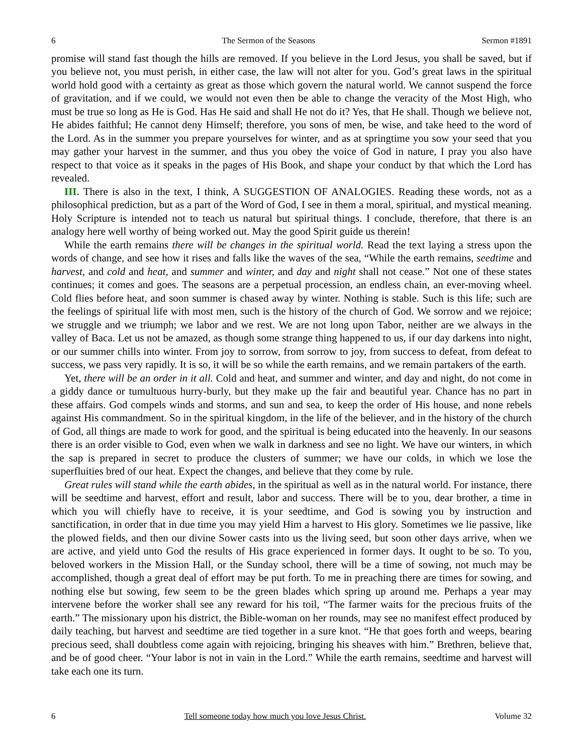6 The Sermon of the Seasons Sermon #1891
promise will stand fast though the hills are removed. If you believe in the Lord Jesus, you shall be saved, but if you believe not, you must perish, in either case, the law will not alter for you. God’s great laws in the spiritual world hold good with a certainty as great as those which govern the natural world. We cannot suspend the force of gravitation, and if we could, we would not even then be able to change the veracity of the Most High, who must be true so long as He is God. Has He said and shall He not do it? Yes, that He shall. Though we believe not, He abides faithful; He cannot deny Himself; therefore, you sons of men, be wise, and take heed to the word of the Lord. As in the summer you prepare yourselves for winter, and as at springtime you sow your seed that you may gather your harvest in the summer, and thus you obey the voice of God in nature, I pray you also have respect to that voice as it speaks in the pages of His Book, and shape your conduct by that which the Lord has revealed.
III. There is also in the text, I think, A SUGGESTION OF ANALOGIES. Reading these words, not as a philosophical prediction, but as a part of the Word of God, I see in them a moral, spiritual, and mystical meaning. Holy Scripture is intended not to teach us natural but spiritual things. I conclude, therefore, that there is an analogy here well worthy of being worked out. May the good Spirit guide us therein!
While the earth remains there will be changes in the spiritual world. Read the text laying a stress upon the words of change, and see how it rises and falls like the waves of the sea, “While the earth remains, seedtime and harvest, and cold and heat, and summer and winter, and day and night shall not cease.” Not one of these states continues; it comes and goes. The seasons are a perpetual procession, an endless chain, an ever-moving wheel. Cold flies before heat, and soon summer is chased away by winter. Nothing is stable. Such is this life; such are the feelings of spiritual life with most men, such is the history of the church of God. We sorrow and we rejoice; we struggle and we triumph; we labor and we rest. We are not long upon Tabor, neither are we always in the valley of Baca. Let us not be amazed, as though some strange thing happened to us, if our day darkens into night, or our summer chills into winter. From joy to sorrow, from sorrow to joy, from success to defeat, from defeat to success, we pass very rapidly. It is so, it will be so while the earth remains, and we remain partakers of the earth.
Yet, there will be an order in it all. Cold and heat, and summer and winter, and day and night, do not come in a giddy dance or tumultuous hurry-burly, but they make up the fair and beautiful year. Chance has no part in these affairs. God compels winds and storms, and sun and sea, to keep the order of His house, and none rebels against His commandment. So in the spiritual kingdom, in the life of the believer, and in the history of the church of God, all things are made to work for good, and the spiritual is being educated into the heavenly. In our seasons there is an order visible to God, even when we walk in darkness and see no light. We have our winters, in which the sap is prepared in secret to produce the clusters of summer; we have our colds, in which we lose the superfluities bred of our heat. Expect the changes, and believe that they come by rule.
Great rules will stand while the earth abides, in the spiritual as well as in the natural world. For instance, there will be seedtime and harvest, effort and result, labor and success. There will be to you, dear brother, a time in which you will chiefly have to receive, it is your seedtime, and God is sowing you by instruction and sanctification, in order that in due time you may yield Him a harvest to His glory. Sometimes we lie passive, like the plowed fields, and then our divine Sower casts into us the living seed, but soon other days arrive, when we are active, and yield unto God the results of His grace experienced in former days. It ought to be so. To you, beloved workers in the Mission Hall, or the Sunday school, there will be a time of sowing, not much may be accomplished, though a great deal of effort may be put forth. To me in preaching there are times for sowing, and nothing else but sowing, few seem to be the green blades which spring up around me. Perhaps a year may intervene before the worker shall see any reward for his toil, “The farmer waits for the precious fruits of the earth.” The missionary upon his district, the Bible-woman on her rounds, may see no manifest effect produced by daily teaching, but harvest and seedtime are tied together in a sure knot. “He that goes forth and weeps, bearing precious seed, shall doubtless come again with rejoicing, bringing his sheaves with him.” Brethren, believe that, and be of good cheer. “Your labor is not in vain in the Lord.” While the earth remains, seedtime and harvest will take each one its turn.
6 Tell someone today how much you love Jesus Christ. Volume 32